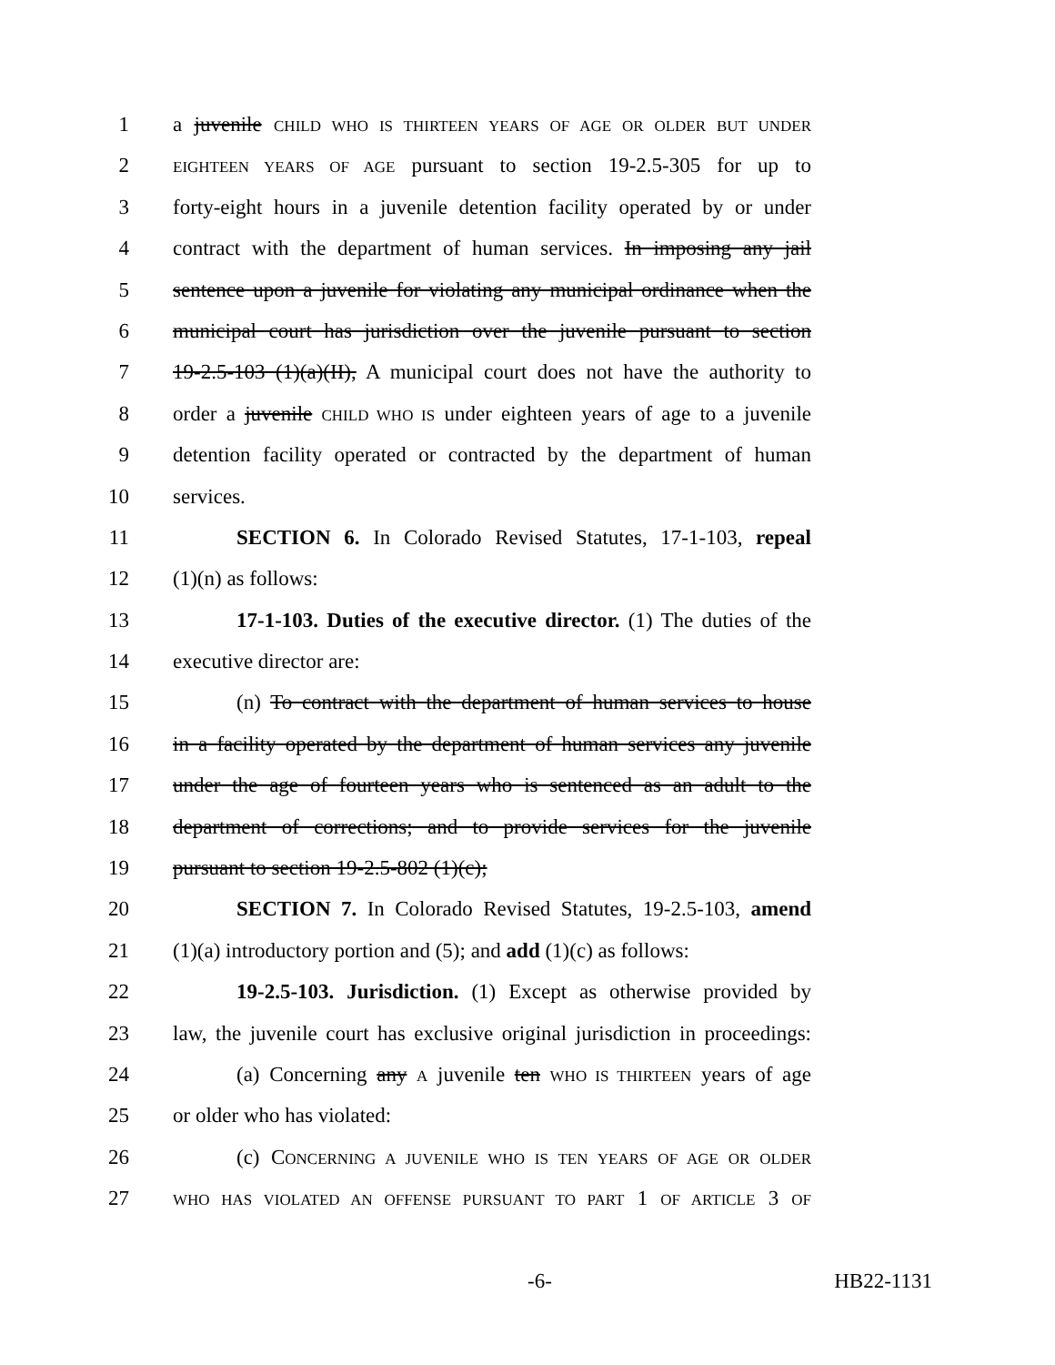1 a juvenile CHILD WHO IS THIRTEEN YEARS OF AGE OR OLDER BUT UNDER
2 EIGHTEEN YEARS OF AGE pursuant to section 19-2.5-305 for up to
3 forty-eight hours in a juvenile detention facility operated by or under
4 contract with the department of human services. In imposing any jail
5 sentence upon a juvenile for violating any municipal ordinance when the
6 municipal court has jurisdiction over the juvenile pursuant to section
7 19-2.5-103 (1)(a)(II), A municipal court does not have the authority to
8 order a juvenile CHILD WHO IS under eighteen years of age to a juvenile
9 detention facility operated or contracted by the department of human
10 services.
11 SECTION 6. In Colorado Revised Statutes, 17-1-103, repeal
12 (1)(n) as follows:
13 17-1-103. Duties of the executive director. (1) The duties of the
14 executive director are:
15 (n) To contract with the department of human services to house
16 in a facility operated by the department of human services any juvenile
17 under the age of fourteen years who is sentenced as an adult to the
18 department of corrections; and to provide services for the juvenile
19 pursuant to section 19-2.5-802 (1)(c);
20 SECTION 7. In Colorado Revised Statutes, 19-2.5-103, amend
21 (1)(a) introductory portion and (5); and add (1)(c) as follows:
22 19-2.5-103. Jurisdiction. (1) Except as otherwise provided by
23 law, the juvenile court has exclusive original jurisdiction in proceedings:
24 (a) Concerning any A juvenile ten WHO IS THIRTEEN years of age
25 or older who has violated:
26 (c) CONCERNING A JUVENILE WHO IS TEN YEARS OF AGE OR OLDER
27 WHO HAS VIOLATED AN OFFENSE PURSUANT TO PART 1 OF ARTICLE 3 OF
-6- HB22-1131